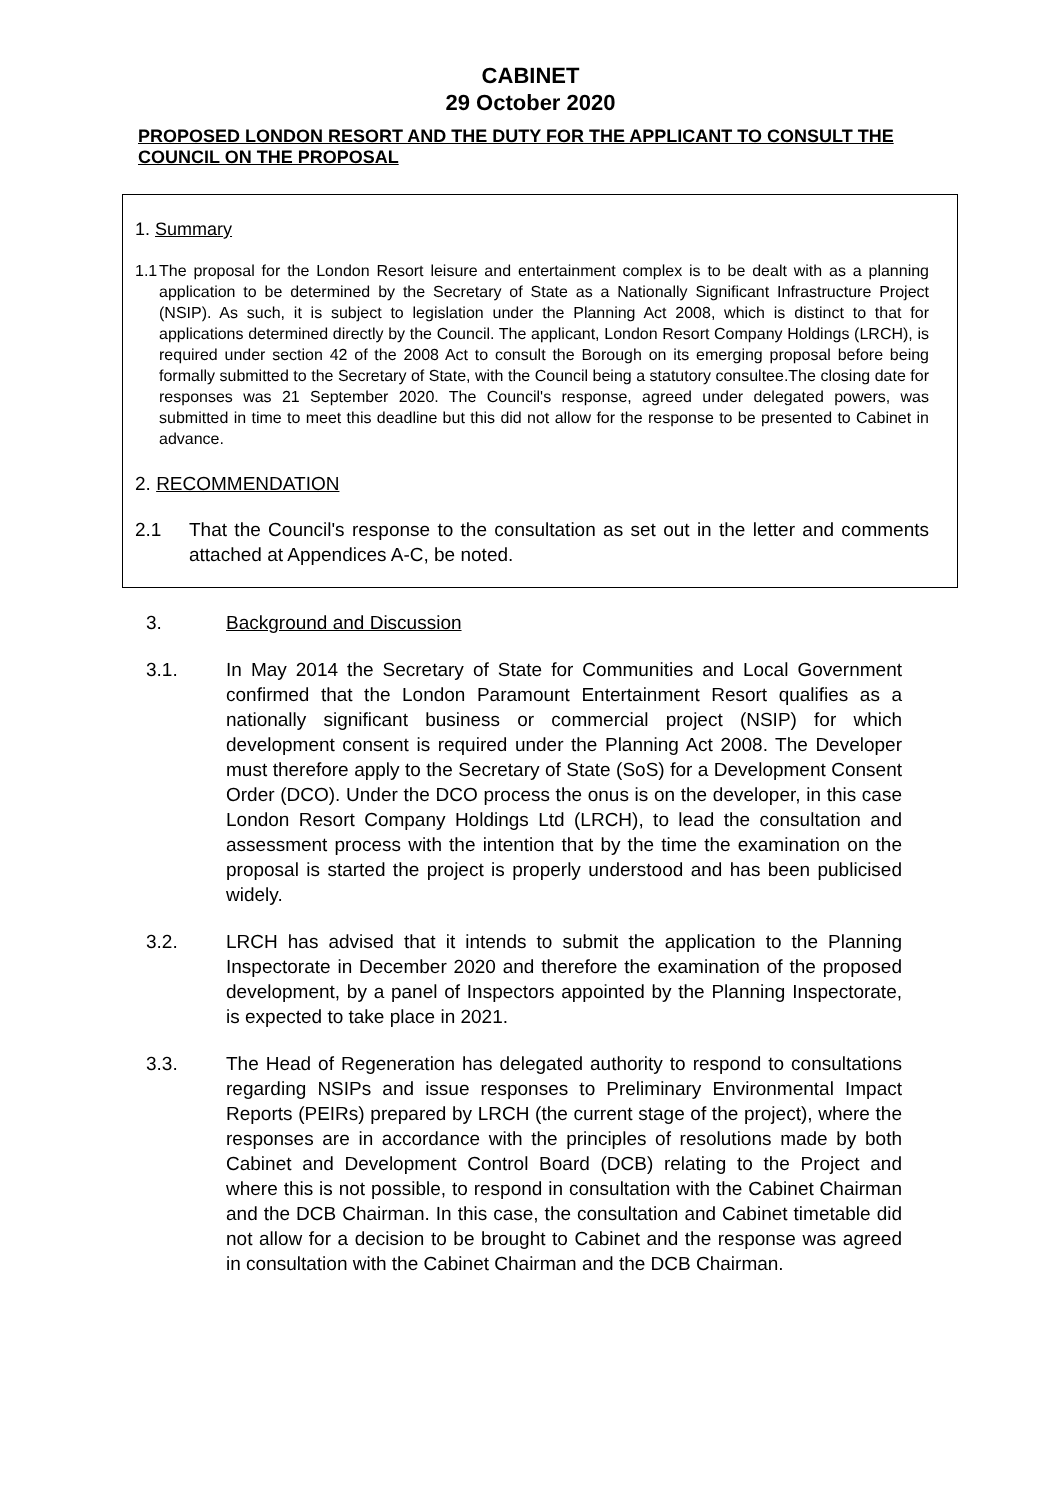CABINET
29 October 2020
PROPOSED LONDON RESORT AND THE DUTY FOR THE APPLICANT TO CONSULT THE COUNCIL ON THE PROPOSAL
1. Summary
1.1 The proposal for the London Resort leisure and entertainment complex is to be dealt with as a planning application to be determined by the Secretary of State as a Nationally Significant Infrastructure Project (NSIP). As such, it is subject to legislation under the Planning Act 2008, which is distinct to that for applications determined directly by the Council. The applicant, London Resort Company Holdings (LRCH), is required under section 42 of the 2008 Act to consult the Borough on its emerging proposal before being formally submitted to the Secretary of State, with the Council being a statutory consultee.The closing date for responses was 21 September 2020. The Council's response, agreed under delegated powers, was submitted in time to meet this deadline but this did not allow for the response to be presented to Cabinet in advance.
2. RECOMMENDATION
2.1 That the Council's response to the consultation as set out in the letter and comments attached at Appendices A-C, be noted.
3. Background and Discussion
3.1. In May 2014 the Secretary of State for Communities and Local Government confirmed that the London Paramount Entertainment Resort qualifies as a nationally significant business or commercial project (NSIP) for which development consent is required under the Planning Act 2008. The Developer must therefore apply to the Secretary of State (SoS) for a Development Consent Order (DCO). Under the DCO process the onus is on the developer, in this case London Resort Company Holdings Ltd (LRCH), to lead the consultation and assessment process with the intention that by the time the examination on the proposal is started the project is properly understood and has been publicised widely.
3.2. LRCH has advised that it intends to submit the application to the Planning Inspectorate in December 2020 and therefore the examination of the proposed development, by a panel of Inspectors appointed by the Planning Inspectorate, is expected to take place in 2021.
3.3. The Head of Regeneration has delegated authority to respond to consultations regarding NSIPs and issue responses to Preliminary Environmental Impact Reports (PEIRs) prepared by LRCH (the current stage of the project), where the responses are in accordance with the principles of resolutions made by both Cabinet and Development Control Board (DCB) relating to the Project and where this is not possible, to respond in consultation with the Cabinet Chairman and the DCB Chairman. In this case, the consultation and Cabinet timetable did not allow for a decision to be brought to Cabinet and the response was agreed in consultation with the Cabinet Chairman and the DCB Chairman.